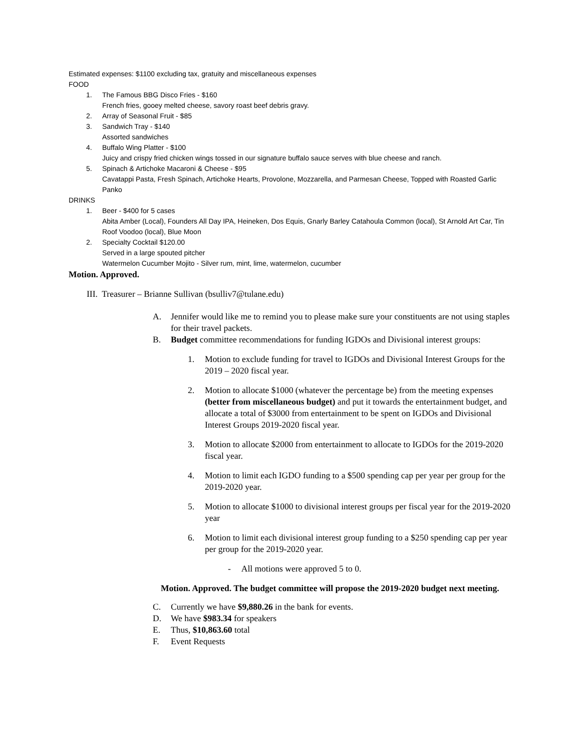Estimated expenses: $1100 excluding tax, gratuity and miscellaneous expenses
FOOD
1. The Famous BBG Disco Fries - $160
French fries, gooey melted cheese, savory roast beef debris gravy.
2. Array of Seasonal Fruit - $85
3. Sandwich Tray - $140
Assorted sandwiches
4. Buffalo Wing Platter - $100
Juicy and crispy fried chicken wings tossed in our signature buffalo sauce serves with blue cheese and ranch.
5. Spinach & Artichoke Macaroni & Cheese - $95
Cavatappi Pasta, Fresh Spinach, Artichoke Hearts, Provolone, Mozzarella, and Parmesan Cheese, Topped with Roasted Garlic Panko
DRINKS
1. Beer - $400 for 5 cases
Abita Amber (Local), Founders All Day IPA, Heineken, Dos Equis, Gnarly Barley Catahoula Common (local), St Arnold Art Car, Tin Roof Voodoo (local), Blue Moon
2. Specialty Cocktail $120.00
Served in a large spouted pitcher
Watermelon Cucumber Mojito - Silver rum, mint, lime, watermelon, cucumber
Motion. Approved.
III. Treasurer – Brianne Sullivan (bsulliv7@tulane.edu)
A. Jennifer would like me to remind you to please make sure your constituents are not using staples for their travel packets.
B. Budget committee recommendations for funding IGDOs and Divisional interest groups:
1. Motion to exclude funding for travel to IGDOs and Divisional Interest Groups for the 2019 – 2020 fiscal year.
2. Motion to allocate $1000 (whatever the percentage be) from the meeting expenses (better from miscellaneous budget) and put it towards the entertainment budget, and allocate a total of $3000 from entertainment to be spent on IGDOs and Divisional Interest Groups 2019-2020 fiscal year.
3. Motion to allocate $2000 from entertainment to allocate to IGDOs for the 2019-2020 fiscal year.
4. Motion to limit each IGDO funding to a $500 spending cap per year per group for the 2019-2020 year.
5. Motion to allocate $1000 to divisional interest groups per fiscal year for the 2019-2020 year
6. Motion to limit each divisional interest group funding to a $250 spending cap per year per group for the 2019-2020 year.
- All motions were approved 5 to 0.
Motion. Approved. The budget committee will propose the 2019-2020 budget next meeting.
C. Currently we have $9,880.26 in the bank for events.
D. We have $983.34 for speakers
E. Thus, $10,863.60 total
F. Event Requests